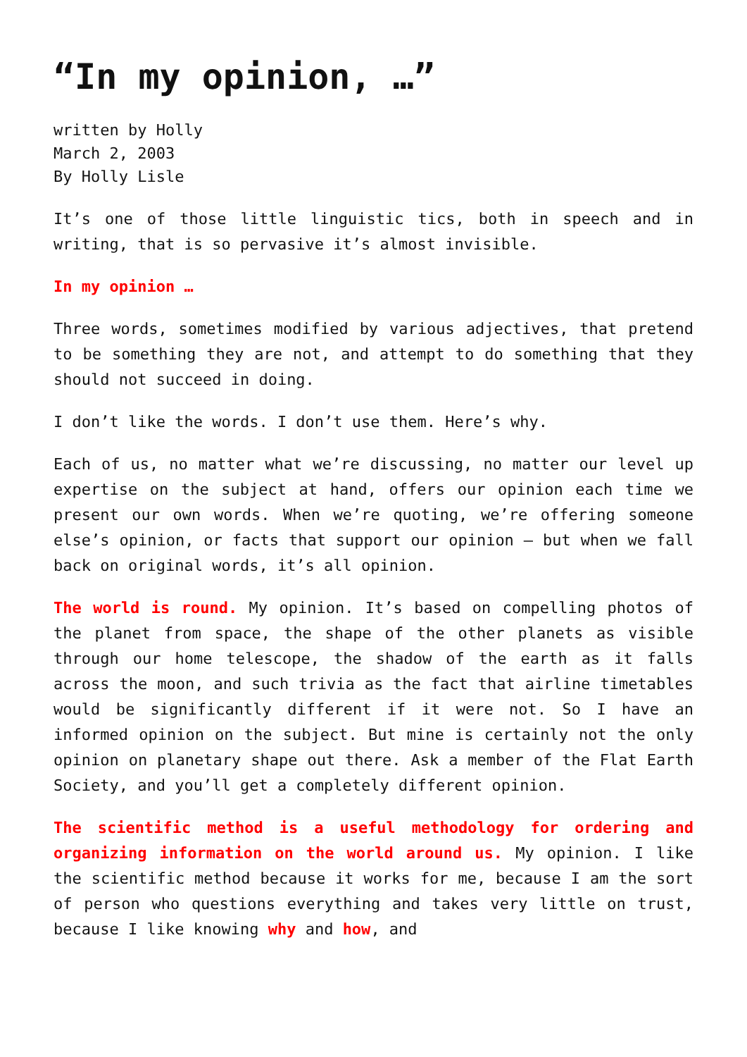“In my opinion, …”
written by Holly
March 2, 2003
By Holly Lisle
It’s one of those little linguistic tics, both in speech and in writing, that is so pervasive it’s almost invisible.
In my opinion …
Three words, sometimes modified by various adjectives, that pretend to be something they are not, and attempt to do something that they should not succeed in doing.
I don’t like the words. I don’t use them. Here’s why.
Each of us, no matter what we’re discussing, no matter our level up expertise on the subject at hand, offers our opinion each time we present our own words. When we’re quoting, we’re offering someone else’s opinion, or facts that support our opinion — but when we fall back on original words, it’s all opinion.
The world is round. My opinion. It’s based on compelling photos of the planet from space, the shape of the other planets as visible through our home telescope, the shadow of the earth as it falls across the moon, and such trivia as the fact that airline timetables would be significantly different if it were not. So I have an informed opinion on the subject. But mine is certainly not the only opinion on planetary shape out there. Ask a member of the Flat Earth Society, and you’ll get a completely different opinion.
The scientific method is a useful methodology for ordering and organizing information on the world around us. My opinion. I like the scientific method because it works for me, because I am the sort of person who questions everything and takes very little on trust, because I like knowing why and how, and